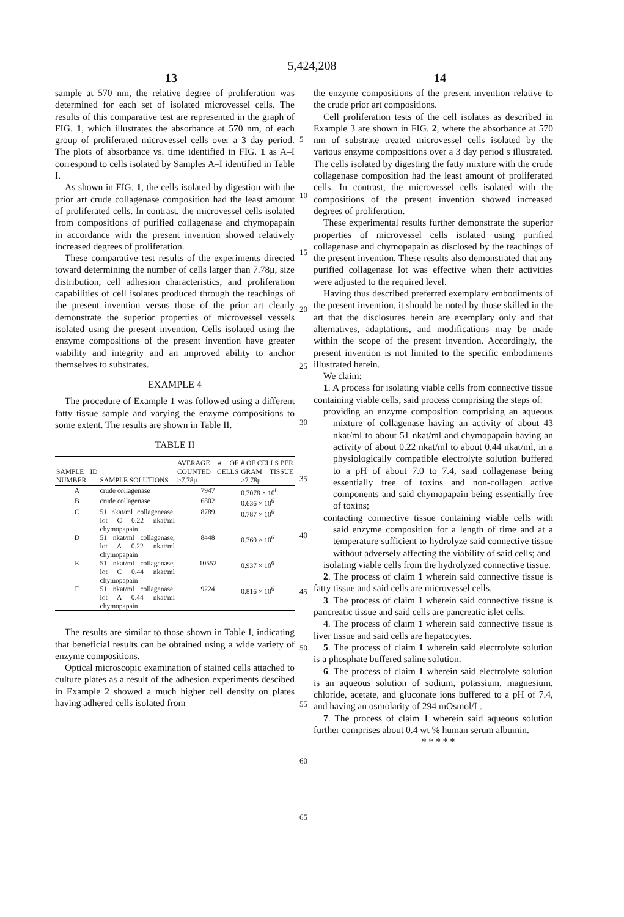5,424,208
13 14
sample at 570 nm, the relative degree of proliferation was determined for each set of isolated microvessel cells. The results of this comparative test are represented in the graph of FIG. 1, which illustrates the absorbance at 570 nm, of each group of proliferated microvessel cells over a 3 day period. The plots of absorbance vs. time identified in FIG. 1 as A–I correspond to cells isolated by Samples A–I identified in Table I.
As shown in FIG. 1, the cells isolated by digestion with the prior art crude collagenase composition had the least amount of proliferated cells. In contrast, the microvessel cells isolated from compositions of purified collagenase and chymopapain in accordance with the present invention showed relatively increased degrees of proliferation.
These comparative test results of the experiments directed toward determining the number of cells larger than 7.78μ, size distribution, cell adhesion characteristics, and proliferation capabilities of cell isolates produced through the teachings of the present invention versus those of the prior art clearly demonstrate the superior properties of microvessel vessels isolated using the present invention. Cells isolated using the enzyme compositions of the present invention have greater viability and integrity and an improved ability to anchor themselves to substrates.
EXAMPLE 4
The procedure of Example 1 was followed using a different fatty tissue sample and varying the enzyme compositions to some extent. The results are shown in Table II.
TABLE II
| SAMPLE ID NUMBER | SAMPLE SOLUTIONS | AVERAGE # OF COUNTED CELLS >7.78μ | # OF CELLS PER GRAM TISSUE >7.78μ |
| --- | --- | --- | --- |
| A | crude collagenase | 7947 | 0.7078 × 10<sup>6</sup> |
| B | crude collagenase | 6802 | 0.636 × 10<sup>6</sup> |
| C | 51 nkat/ml collagenease, lot C 0.22 nkat/ml chymopapain | 8789 | 0.787 × 10<sup>6</sup> |
| D | 51 nkat/ml collagenase, lot A 0.22 nkat/ml chymopapain | 8448 | 0.760 × 10<sup>6</sup> |
| E | 51 nkat/ml collagenase, lot C 0.44 nkat/ml chymopapain | 10552 | 0.937 × 10<sup>6</sup> |
| F | 51 nkat/ml collagenase, lot A 0.44 nkat/ml chymopapain | 9224 | 0.816 × 10<sup>6</sup> |
The results are similar to those shown in Table I, indicating that beneficial results can be obtained using a wide variety of enzyme compositions.
Optical microscopic examination of stained cells attached to culture plates as a result of the adhesion experiments descibed in Example 2 showed a much higher cell density on plates having adhered cells isolated from
the enzyme compositions of the present invention relative to the crude prior art compositions.
Cell proliferation tests of the cell isolates as described in Example 3 are shown in FIG. 2, where the absorbance at 570 nm of substrate treated microvessel cells isolated by the various enzyme compositions over a 3 day period s illustrated. The cells isolated by digesting the fatty mixture with the crude collagenase composition had the least amount of proliferated cells. In contrast, the microvessel cells isolated with the compositions of the present invention showed increased degrees of proliferation.
These experimental results further demonstrate the superior properties of microvessel cells isolated using purified collagenase and chymopapain as disclosed by the teachings of the present invention. These results also demonstrated that any purified collagenase lot was effective when their activities were adjusted to the required level.
Having thus described preferred exemplary embodiments of the present invention, it should be noted by those skilled in the art that the disclosures herein are exemplary only and that alternatives, adaptations, and modifications may be made within the scope of the present invention. Accordingly, the present invention is not limited to the specific embodiments illustrated herein.
We claim:
1. A process for isolating viable cells from connective tissue containing viable cells, said process comprising the steps of:
providing an enzyme composition comprising an aqueous mixture of collagenase having an activity of about 43 nkat/ml to about 51 nkat/ml and chymopapain having an activity of about 0.22 nkat/ml to about 0.44 nkat/ml, in a physiologically compatible electrolyte solution buffered to a pH of about 7.0 to 7.4, said collagenase being essentially free of toxins and non-collagen active components and said chymopapain being essentially free of toxins;
contacting connective tissue containing viable cells with said enzyme composition for a length of time and at a temperature sufficient to hydrolyze said connective tissue without adversely affecting the viability of said cells; and
isolating viable cells from the hydrolyzed connective tissue.
2. The process of claim 1 wherein said connective tissue is fatty tissue and said cells are microvessel cells.
3. The process of claim 1 wherein said connective tissue is pancreatic tissue and said cells are pancreatic islet cells.
4. The process of claim 1 wherein said connective tissue is liver tissue and said cells are hepatocytes.
5. The process of claim 1 wherein said electrolyte solution is a phosphate buffered saline solution.
6. The process of claim 1 wherein said electrolyte solution is an aqueous solution of sodium, potassium, magnesium, chloride, acetate, and gluconate ions buffered to a pH of 7.4, and having an osmolarity of 294 mOsmol/L.
7. The process of claim 1 wherein said aqueous solution further comprises about 0.4 wt % human serum albumin.
* * * * *
5
10
15
20
25
30
35
40
45
50
55
60
65